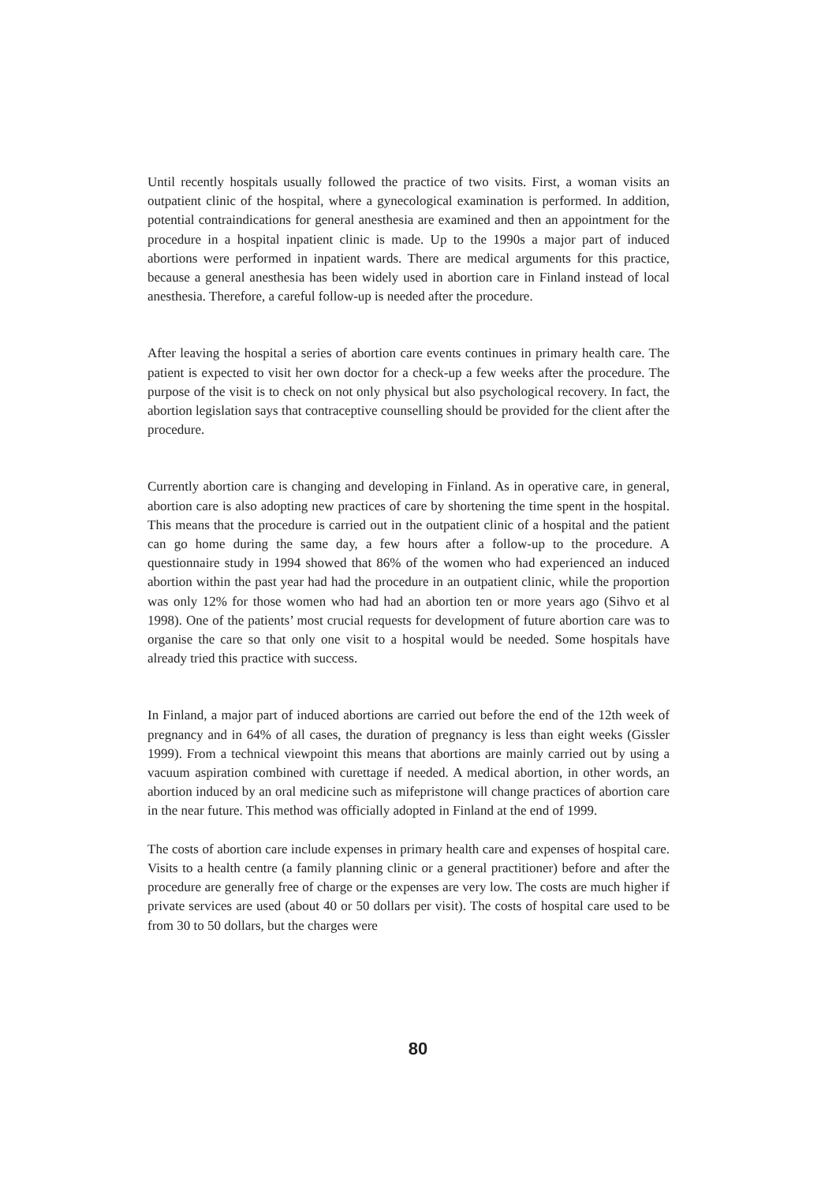Until recently hospitals usually followed the practice of two visits. First, a woman visits an outpatient clinic of the hospital, where a gynecological examination is performed. In addition, potential contraindications for general anesthesia are examined and then an appointment for the procedure in a hospital inpatient clinic is made. Up to the 1990s a major part of induced abortions were performed in inpatient wards. There are medical arguments for this practice, because a general anesthesia has been widely used in abortion care in Finland instead of local anesthesia. Therefore, a careful follow-up is needed after the procedure.
After leaving the hospital a series of abortion care events continues in primary health care. The patient is expected to visit her own doctor for a check-up a few weeks after the procedure. The purpose of the visit is to check on not only physical but also psychological recovery. In fact, the abortion legislation says that contraceptive counselling should be provided for the client after the procedure.
Currently abortion care is changing and developing in Finland. As in operative care, in general, abortion care is also adopting new practices of care by shortening the time spent in the hospital. This means that the procedure is carried out in the outpatient clinic of a hospital and the patient can go home during the same day, a few hours after a follow-up to the procedure. A questionnaire study in 1994 showed that 86% of the women who had experienced an induced abortion within the past year had had the procedure in an outpatient clinic, while the proportion was only 12% for those women who had had an abortion ten or more years ago (Sihvo et al 1998). One of the patients’ most crucial requests for development of future abortion care was to organise the care so that only one visit to a hospital would be needed. Some hospitals have already tried this practice with success.
In Finland, a major part of induced abortions are carried out before the end of the 12th week of pregnancy and in 64% of all cases, the duration of pregnancy is less than eight weeks (Gissler 1999). From a technical viewpoint this means that abortions are mainly carried out by using a vacuum aspiration combined with curettage if needed. A medical abortion, in other words, an abortion induced by an oral medicine such as mifepristone will change practices of abortion care in the near future. This method was officially adopted in Finland at the end of 1999.
The costs of abortion care include expenses in primary health care and expenses of hospital care. Visits to a health centre (a family planning clinic or a general practitioner) before and after the procedure are generally free of charge or the expenses are very low. The costs are much higher if private services are used (about 40 or 50 dollars per visit). The costs of hospital care used to be from 30 to 50 dollars, but the charges were
80